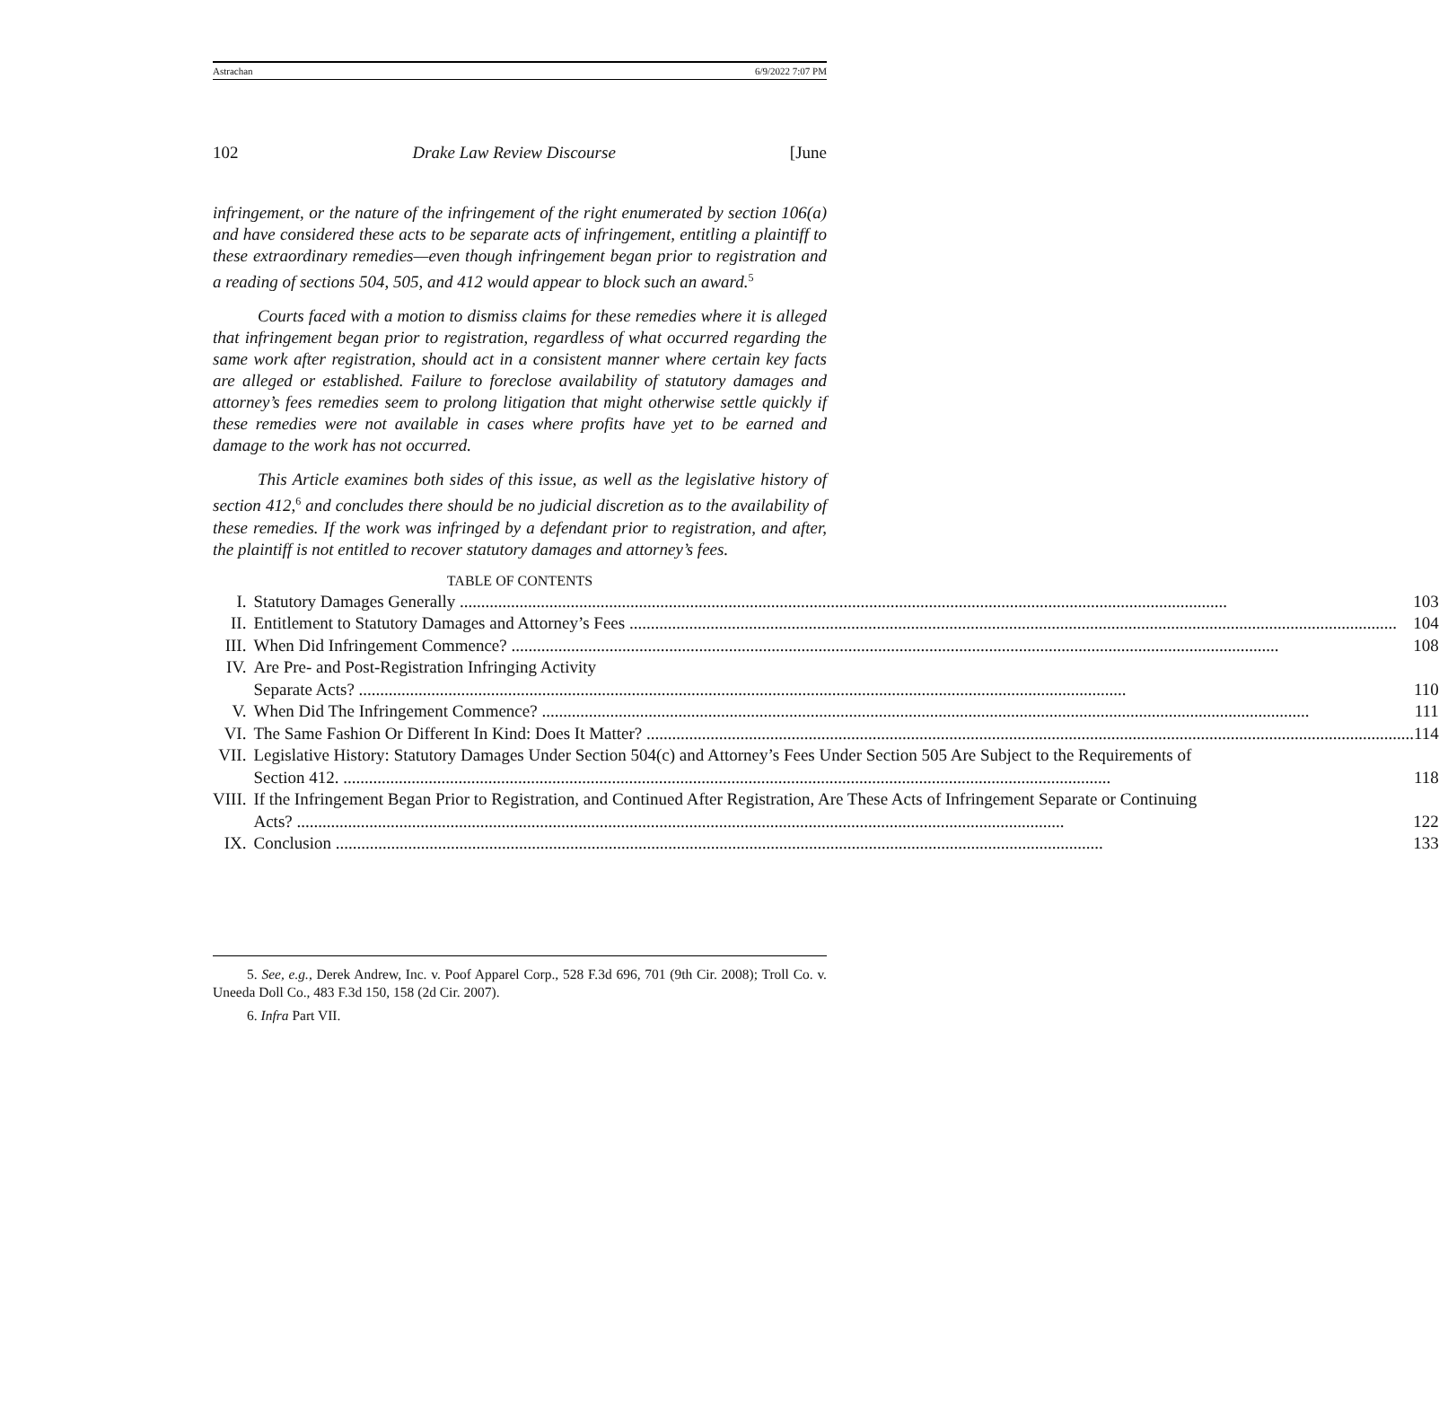Astrachan 6/9/2022 7:07 PM
102 Drake Law Review Discourse [June
infringement, or the nature of the infringement of the right enumerated by section 106(a) and have considered these acts to be separate acts of infringement, entitling a plaintiff to these extraordinary remedies—even though infringement began prior to registration and a reading of sections 504, 505, and 412 would appear to block such an award.<sup>5</sup>
Courts faced with a motion to dismiss claims for these remedies where it is alleged that infringement began prior to registration, regardless of what occurred regarding the same work after registration, should act in a consistent manner where certain key facts are alleged or established. Failure to foreclose availability of statutory damages and attorney’s fees remedies seem to prolong litigation that might otherwise settle quickly if these remedies were not available in cases where profits have yet to be earned and damage to the work has not occurred.
This Article examines both sides of this issue, as well as the legislative history of section 412,<sup>6</sup> and concludes there should be no judicial discretion as to the availability of these remedies. If the work was infringed by a defendant prior to registration, and after, the plaintiff is not entitled to recover statutory damages and attorney’s fees.
TABLE OF CONTENTS
| I. | Statutory Damages Generally 103 |
| II. | Entitlement to Statutory Damages and Attorney’s Fees 104 |
| III. | When Did Infringement Commence? 108 |
| IV. | Are Pre- and Post-Registration Infringing Activity Separate Acts? 110 |
| V. | When Did The Infringement Commence? 111 |
| VI. | The Same Fashion Or Different In Kind: Does It Matter? 114 |
| VII. | Legislative History: Statutory Damages Under Section 504(c) and Attorney’s Fees Under Section 505 Are Subject to the Requirements of Section 412. 118 |
| VIII. | If the Infringement Began Prior to Registration, and Continued After Registration, Are These Acts of Infringement Separate or Continuing Acts? 122 |
| IX. | Conclusion 133 |
5. See, e.g., Derek Andrew, Inc. v. Poof Apparel Corp., 528 F.3d 696, 701 (9th Cir. 2008); Troll Co. v. Uneeda Doll Co., 483 F.3d 150, 158 (2d Cir. 2007).
6. Infra Part VII.